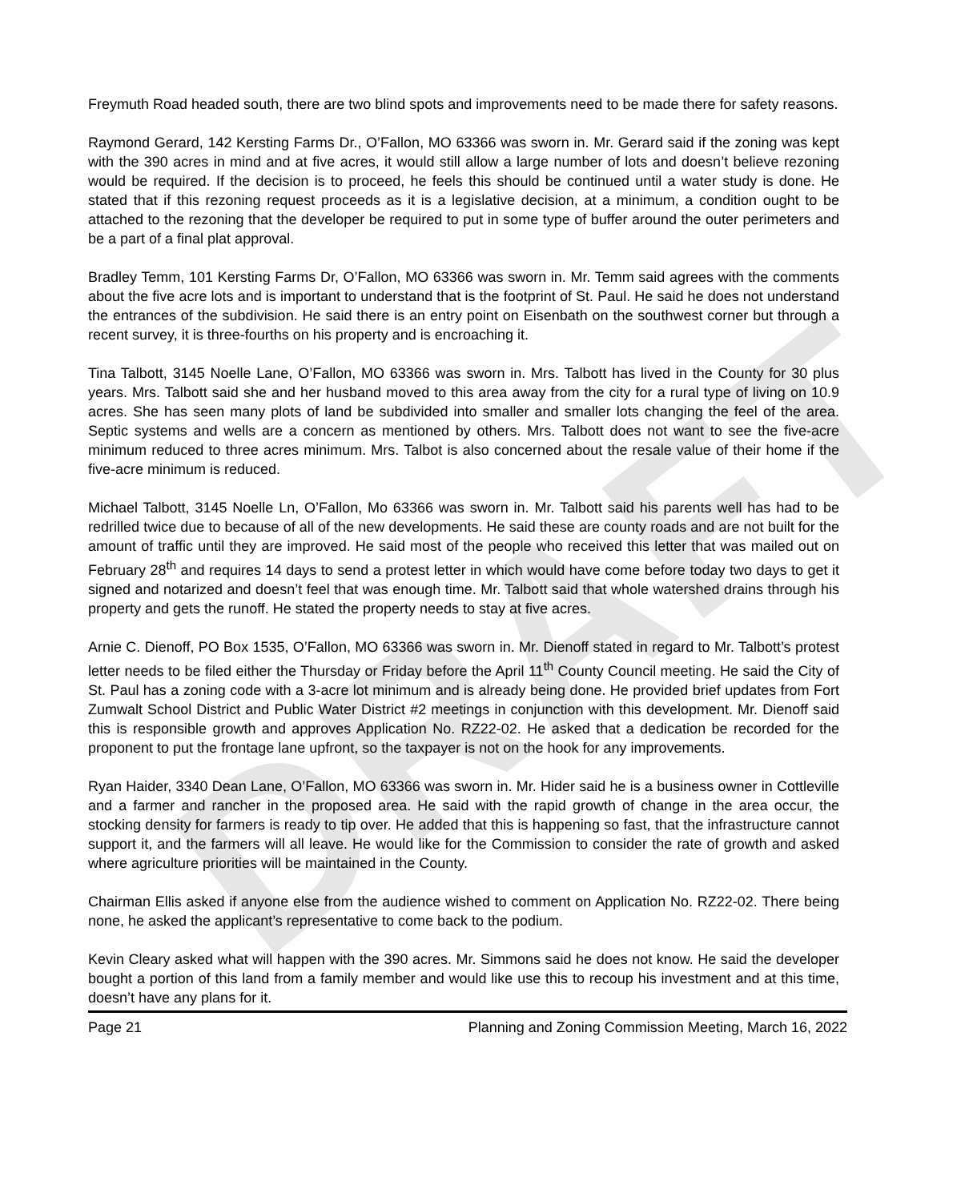DRAFT
Freymuth Road headed south, there are two blind spots and improvements need to be made there for safety reasons.
Raymond Gerard, 142 Kersting Farms Dr., O’Fallon, MO 63366 was sworn in. Mr. Gerard said if the zoning was kept with the 390 acres in mind and at five acres, it would still allow a large number of lots and doesn’t believe rezoning would be required. If the decision is to proceed, he feels this should be continued until a water study is done. He stated that if this rezoning request proceeds as it is a legislative decision, at a minimum, a condition ought to be attached to the rezoning that the developer be required to put in some type of buffer around the outer perimeters and be a part of a final plat approval.
Bradley Temm, 101 Kersting Farms Dr, O’Fallon, MO 63366 was sworn in. Mr. Temm said agrees with the comments about the five acre lots and is important to understand that is the footprint of St. Paul. He said he does not understand the entrances of the subdivision. He said there is an entry point on Eisenbath on the southwest corner but through a recent survey, it is three-fourths on his property and is encroaching it.
Tina Talbott, 3145 Noelle Lane, O’Fallon, MO 63366 was sworn in. Mrs. Talbott has lived in the County for 30 plus years. Mrs. Talbott said she and her husband moved to this area away from the city for a rural type of living on 10.9 acres. She has seen many plots of land be subdivided into smaller and smaller lots changing the feel of the area. Septic systems and wells are a concern as mentioned by others. Mrs. Talbott does not want to see the five-acre minimum reduced to three acres minimum. Mrs. Talbot is also concerned about the resale value of their home if the five-acre minimum is reduced.
Michael Talbott, 3145 Noelle Ln, O’Fallon, Mo 63366 was sworn in. Mr. Talbott said his parents well has had to be redrilled twice due to because of all of the new developments. He said these are county roads and are not built for the amount of traffic until they are improved. He said most of the people who received this letter that was mailed out on February 28<sup>th</sup> and requires 14 days to send a protest letter in which would have come before today two days to get it signed and notarized and doesn’t feel that was enough time. Mr. Talbott said that whole watershed drains through his property and gets the runoff. He stated the property needs to stay at five acres.
Arnie C. Dienoff, PO Box 1535, O’Fallon, MO 63366 was sworn in. Mr. Dienoff stated in regard to Mr. Talbott’s protest letter needs to be filed either the Thursday or Friday before the April 11<sup>th</sup> County Council meeting. He said the City of St. Paul has a zoning code with a 3-acre lot minimum and is already being done. He provided brief updates from Fort Zumwalt School District and Public Water District #2 meetings in conjunction with this development. Mr. Dienoff said this is responsible growth and approves Application No. RZ22-02. He asked that a dedication be recorded for the proponent to put the frontage lane upfront, so the taxpayer is not on the hook for any improvements.
Ryan Haider, 3340 Dean Lane, O’Fallon, MO 63366 was sworn in. Mr. Hider said he is a business owner in Cottleville and a farmer and rancher in the proposed area. He said with the rapid growth of change in the area occur, the stocking density for farmers is ready to tip over. He added that this is happening so fast, that the infrastructure cannot support it, and the farmers will all leave. He would like for the Commission to consider the rate of growth and asked where agriculture priorities will be maintained in the County.
Chairman Ellis asked if anyone else from the audience wished to comment on Application No. RZ22-02. There being none, he asked the applicant’s representative to come back to the podium.
Kevin Cleary asked what will happen with the 390 acres. Mr. Simmons said he does not know. He said the developer bought a portion of this land from a family member and would like use this to recoup his investment and at this time, doesn’t have any plans for it.
Page 21 Planning and Zoning Commission Meeting, March 16, 2022